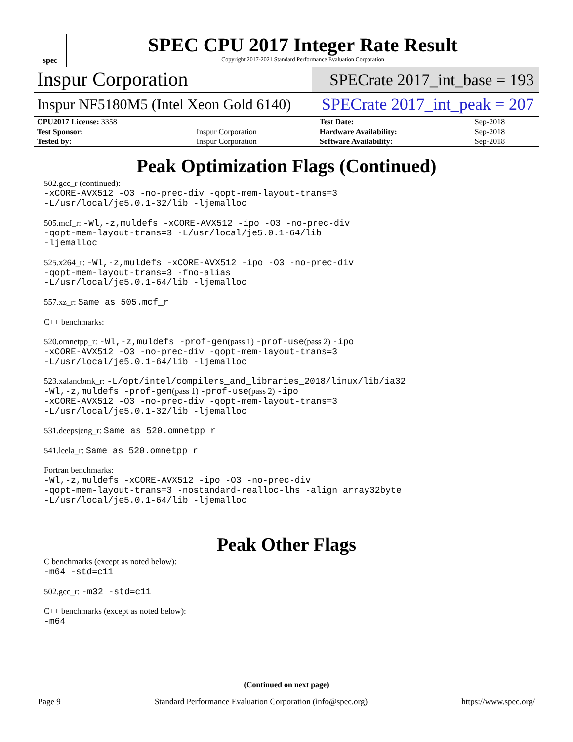spec
SPEC CPU 2017 Integer Rate Result
Copyright 2017-2021 Standard Performance Evaluation Corporation
Inspur Corporation
SPECrate 2017_int_base = 193
Inspur NF5180M5 (Intel Xeon Gold 6140)
SPECrate 2017_int_peak = 207
| CPU2017 License: 3358 | | Test Date: | Sep-2018 |
| Test Sponsor: | Inspur Corporation | Hardware Availability: | Sep-2018 |
| Tested by: | Inspur Corporation | Software Availability: | Sep-2018 |
Peak Optimization Flags (Continued)
502.gcc_r (continued):
-xCORE-AVX512 -O3 -no-prec-div -qopt-mem-layout-trans=3
-L/usr/local/je5.0.1-32/lib -ljemalloc
505.mcf_r: -Wl,-z,muldefs -xCORE-AVX512 -ipo -O3 -no-prec-div
-qopt-mem-layout-trans=3 -L/usr/local/je5.0.1-64/lib
-ljemalloc
525.x264_r: -Wl,-z,muldefs -xCORE-AVX512 -ipo -O3 -no-prec-div
-qopt-mem-layout-trans=3 -fno-alias
-L/usr/local/je5.0.1-64/lib -ljemalloc
557.xz_r: Same as 505.mcf_r
C++ benchmarks:
520.omnetpp_r: -Wl,-z,muldefs -prof-gen(pass 1) -prof-use(pass 2) -ipo
-xCORE-AVX512 -O3 -no-prec-div -qopt-mem-layout-trans=3
-L/usr/local/je5.0.1-64/lib -ljemalloc
523.xalancbmk_r: -L/opt/intel/compilers_and_libraries_2018/linux/lib/ia32
-Wl,-z,muldefs -prof-gen(pass 1) -prof-use(pass 2) -ipo
-xCORE-AVX512 -O3 -no-prec-div -qopt-mem-layout-trans=3
-L/usr/local/je5.0.1-32/lib -ljemalloc
531.deepsjeng_r: Same as 520.omnetpp_r
541.leela_r: Same as 520.omnetpp_r
Fortran benchmarks:
-Wl,-z,muldefs -xCORE-AVX512 -ipo -O3 -no-prec-div
-qopt-mem-layout-trans=3 -nostandard-realloc-lhs -align array32byte
-L/usr/local/je5.0.1-64/lib -ljemalloc
Peak Other Flags
C benchmarks (except as noted below):
-m64 -std=c11
502.gcc_r: -m32 -std=c11
C++ benchmarks (except as noted below):
-m64
(Continued on next page)
Page 9 Standard Performance Evaluation Corporation (info@spec.org) https://www.spec.org/